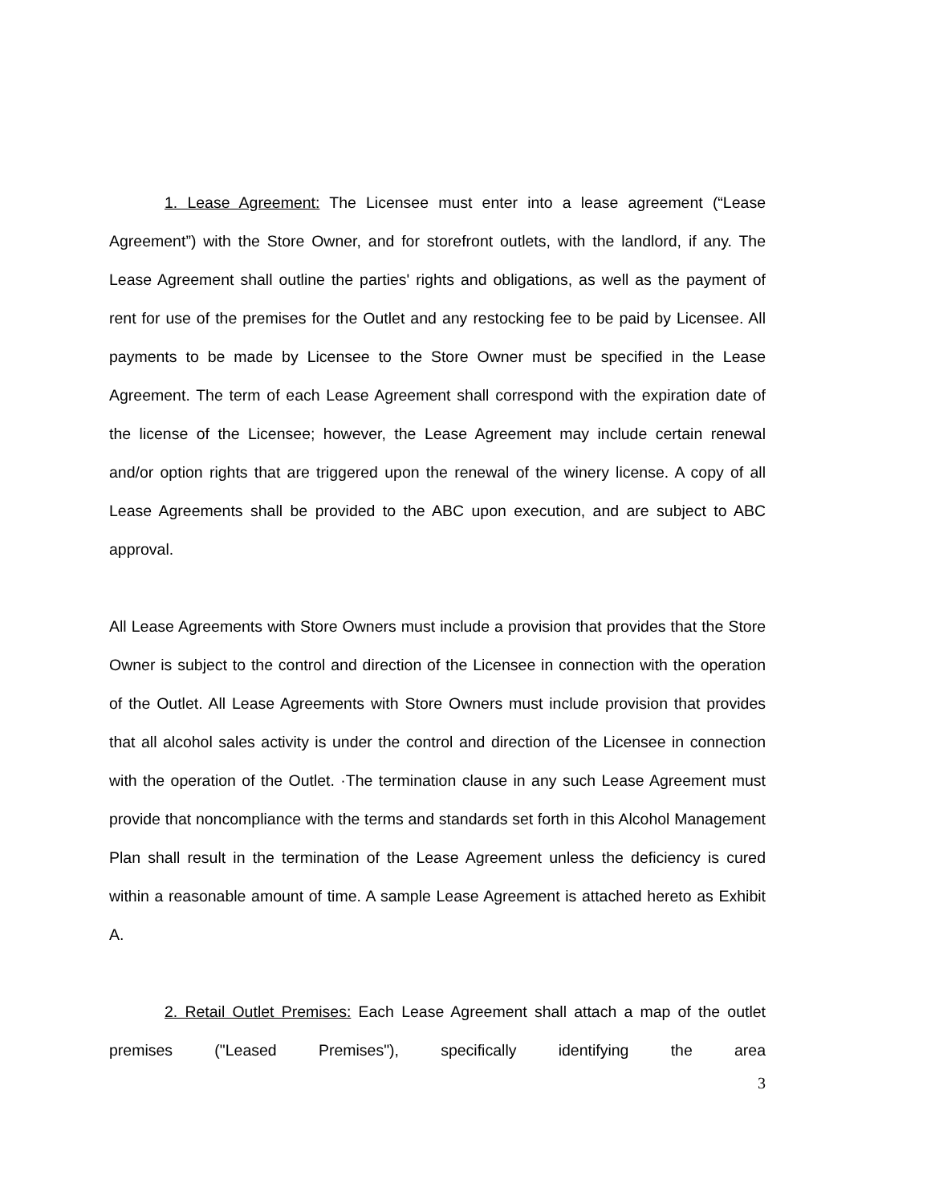1. Lease Agreement: The Licensee must enter into a lease agreement (“Lease Agreement”) with the Store Owner, and for storefront outlets, with the landlord, if any. The Lease Agreement shall outline the parties' rights and obligations, as well as the payment of rent for use of the premises for the Outlet and any restocking fee to be paid by Licensee. All payments to be made by Licensee to the Store Owner must be specified in the Lease Agreement. The term of each Lease Agreement shall correspond with the expiration date of the license of the Licensee; however, the Lease Agreement may include certain renewal and/or option rights that are triggered upon the renewal of the winery license. A copy of all Lease Agreements shall be provided to the ABC upon execution, and are subject to ABC approval.
All Lease Agreements with Store Owners must include a provision that provides that the Store Owner is subject to the control and direction of the Licensee in connection with the operation of the Outlet. All Lease Agreements with Store Owners must include provision that provides that all alcohol sales activity is under the control and direction of the Licensee in connection with the operation of the Outlet. ·The termination clause in any such Lease Agreement must provide that noncompliance with the terms and standards set forth in this Alcohol Management Plan shall result in the termination of the Lease Agreement unless the deficiency is cured within a reasonable amount of time. A sample Lease Agreement is attached hereto as Exhibit A.
2. Retail Outlet Premises: Each Lease Agreement shall attach a map of the outlet premises ("Leased Premises"), specifically identifying the area
3